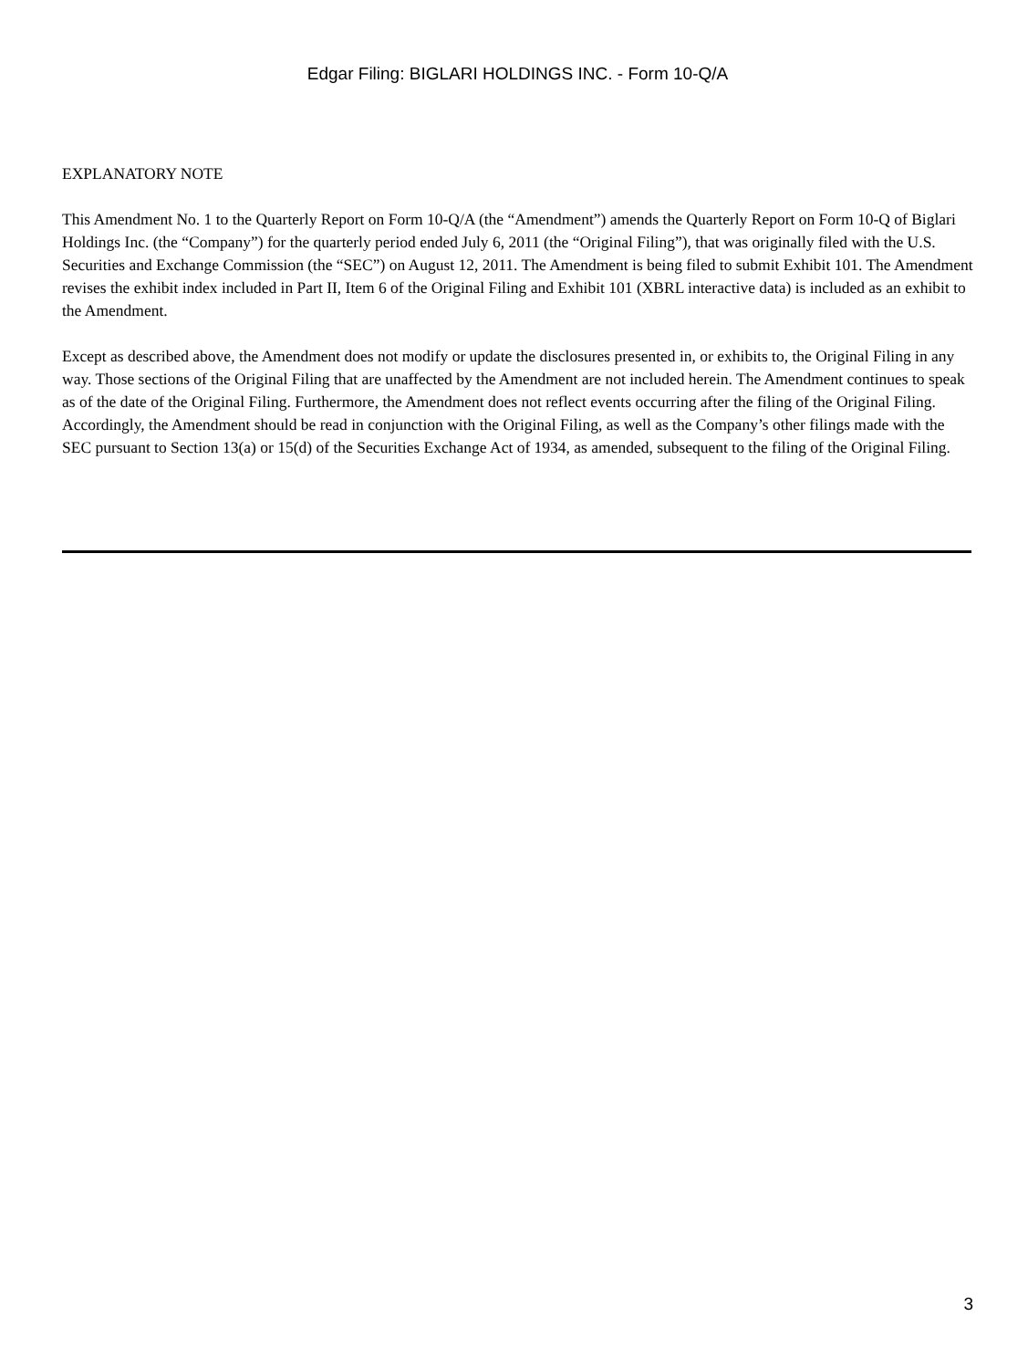Edgar Filing: BIGLARI HOLDINGS INC. - Form 10-Q/A
EXPLANATORY NOTE
This Amendment No. 1 to the Quarterly Report on Form 10-Q/A (the “Amendment”) amends the Quarterly Report on Form 10-Q of Biglari Holdings Inc. (the “Company”) for the quarterly period ended July 6, 2011 (the “Original Filing”), that was originally filed with the U.S. Securities and Exchange Commission (the “SEC”) on August 12, 2011. The Amendment is being filed to submit Exhibit 101. The Amendment revises the exhibit index included in Part II, Item 6 of the Original Filing and Exhibit 101 (XBRL interactive data) is included as an exhibit to the Amendment.
Except as described above, the Amendment does not modify or update the disclosures presented in, or exhibits to, the Original Filing in any way. Those sections of the Original Filing that are unaffected by the Amendment are not included herein. The Amendment continues to speak as of the date of the Original Filing. Furthermore, the Amendment does not reflect events occurring after the filing of the Original Filing. Accordingly, the Amendment should be read in conjunction with the Original Filing, as well as the Company’s other filings made with the SEC pursuant to Section 13(a) or 15(d) of the Securities Exchange Act of 1934, as amended, subsequent to the filing of the Original Filing.
3